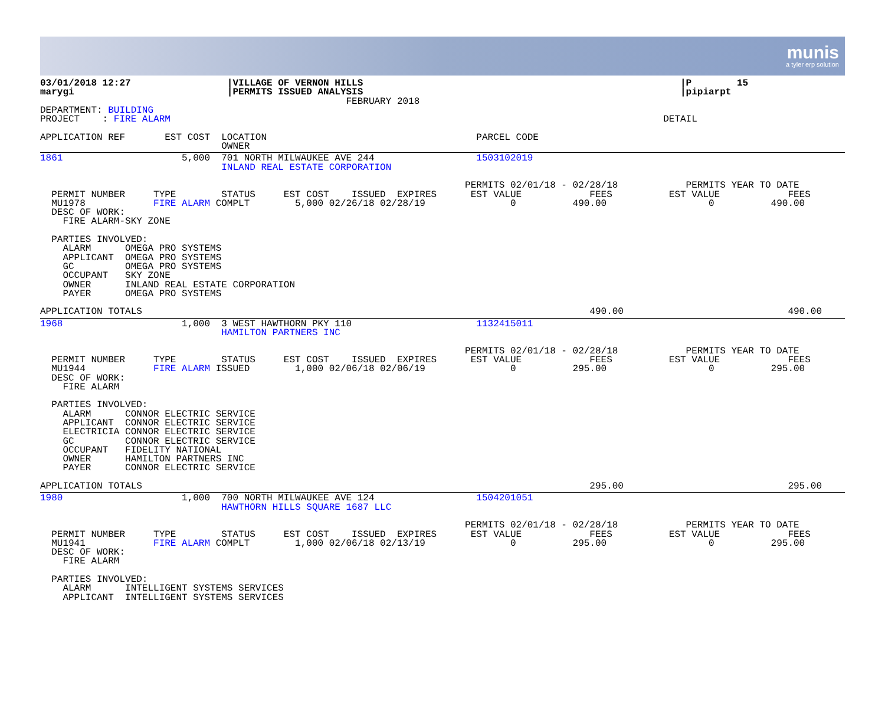munis
a tyler erp solution
03/01/2018 12:27                 |VILLAGE OF VERNON HILLS                                                        |P        15
marygi                           |PERMITS ISSUED ANALYSIS                                                        |pipiarpt
                                                      FEBRUARY 2018
DEPARTMENT: BUILDING
PROJECT    : FIRE ALARM                                                                                       DETAIL

APPLICATION REF       EST COST  LOCATION                                     PARCEL CODE
                                OWNER
1861                     5,000  701 NORTH MILWAUKEE AVE 244                  1503102019
                                INLAND REAL ESTATE CORPORATION

                                                                           PERMITS 02/01/18 - 02/28/18            PERMITS YEAR TO DATE
  PERMIT NUMBER     TYPE        STATUS     EST COST    ISSUED  EXPIRES      EST VALUE            FEES          EST VALUE            FEES
  MU1978            FIRE ALARM COMPLT        5,000 02/26/18 02/28/19               0          490.00                  0          490.00
  DESC OF WORK:
    FIRE ALARM-SKY ZONE

  PARTIES INVOLVED:
    ALARM      OMEGA PRO SYSTEMS
    APPLICANT  OMEGA PRO SYSTEMS
    GC         OMEGA PRO SYSTEMS
    OCCUPANT   SKY ZONE
    OWNER      INLAND REAL ESTATE CORPORATION
    PAYER      OMEGA PRO SYSTEMS

APPLICATION TOTALS                                                                               490.00                             490.00
1968                     1,000  3 WEST HAWTHORN PKY 110                      1132415011
                                HAMILTON PARTNERS INC

                                                                           PERMITS 02/01/18 - 02/28/18            PERMITS YEAR TO DATE
  PERMIT NUMBER     TYPE        STATUS     EST COST    ISSUED  EXPIRES      EST VALUE            FEES          EST VALUE            FEES
  MU1944            FIRE ALARM ISSUED        1,000 02/06/18 02/06/19               0          295.00                  0          295.00
  DESC OF WORK:
    FIRE ALARM

  PARTIES INVOLVED:
    ALARM      CONNOR ELECTRIC SERVICE
    APPLICANT  CONNOR ELECTRIC SERVICE
    ELECTRICIA CONNOR ELECTRIC SERVICE
    GC         CONNOR ELECTRIC SERVICE
    OCCUPANT   FIDELITY NATIONAL
    OWNER      HAMILTON PARTNERS INC
    PAYER      CONNOR ELECTRIC SERVICE

APPLICATION TOTALS                                                                               295.00                             295.00
1980                     1,000  700 NORTH MILWAUKEE AVE 124                  1504201051
                                HAWTHORN HILLS SQUARE 1687 LLC

                                                                           PERMITS 02/01/18 - 02/28/18            PERMITS YEAR TO DATE
  PERMIT NUMBER     TYPE        STATUS     EST COST    ISSUED  EXPIRES      EST VALUE            FEES          EST VALUE            FEES
  MU1941            FIRE ALARM COMPLT        1,000 02/06/18 02/13/19               0          295.00                  0          295.00
  DESC OF WORK:
    FIRE ALARM

  PARTIES INVOLVED:
    ALARM      INTELLIGENT SYSTEMS SERVICES
    APPLICANT  INTELLIGENT SYSTEMS SERVICES